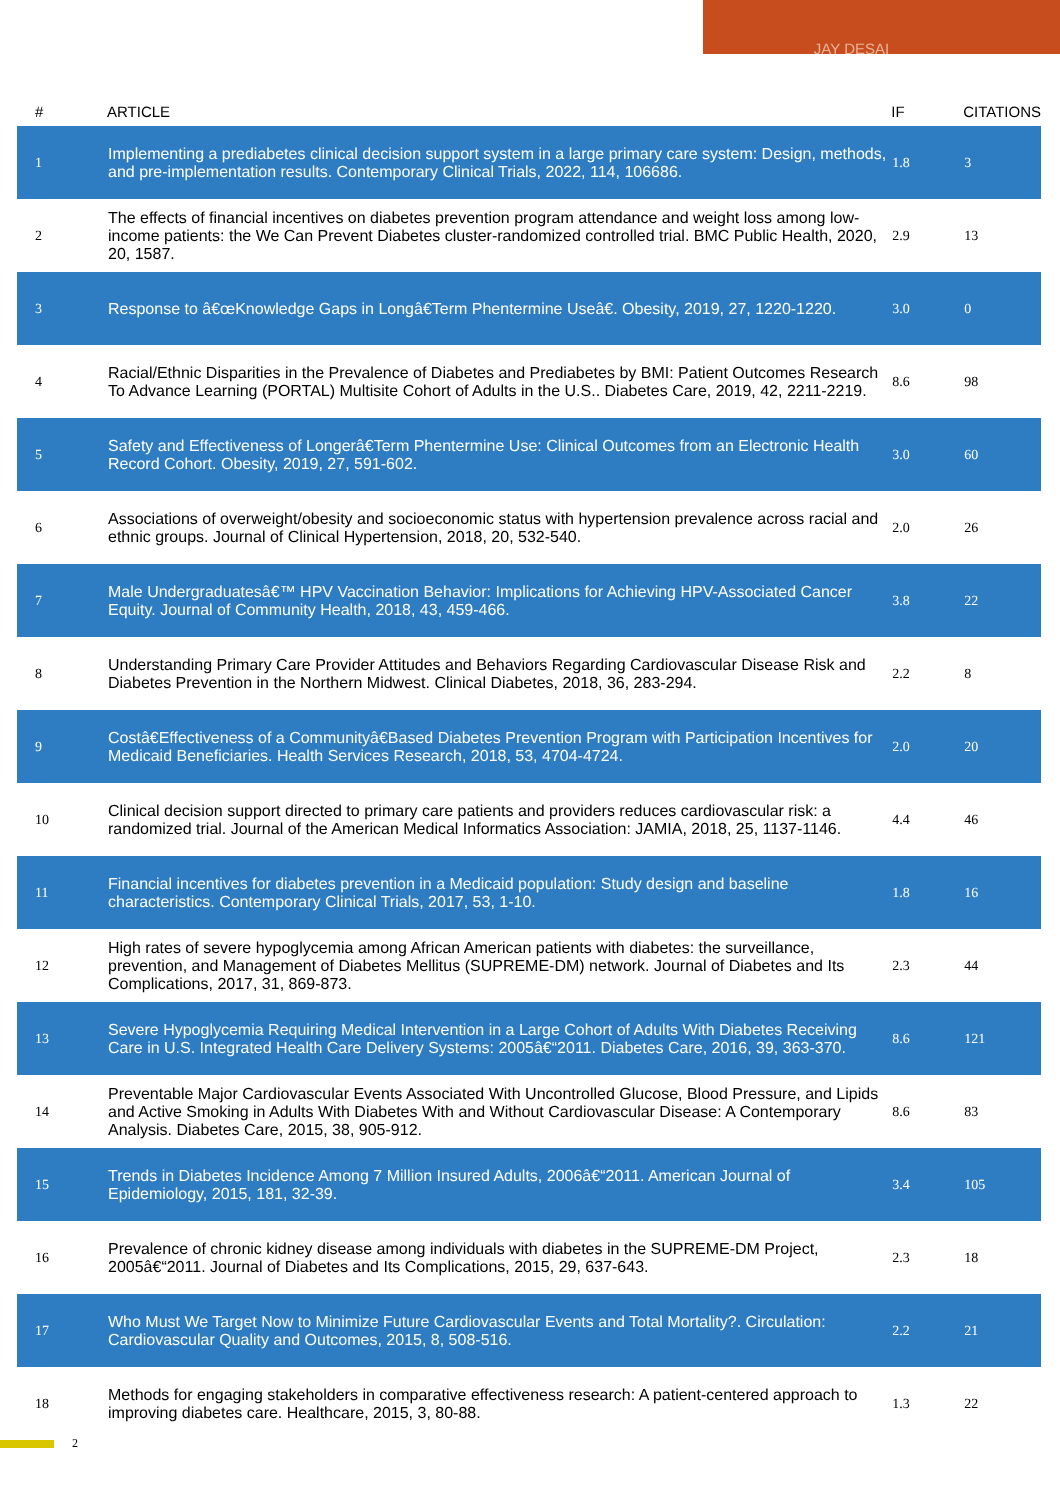JAY DESAI
| # | ARTICLE | IF | CITATIONS |
| --- | --- | --- | --- |
| 1 | Implementing a prediabetes clinical decision support system in a large primary care system: Design, methods, and pre-implementation results. Contemporary Clinical Trials, 2022, 114, 106686. | 1.8 | 3 |
| 2 | The effects of financial incentives on diabetes prevention program attendance and weight loss among low-income patients: the We Can Prevent Diabetes cluster-randomized controlled trial. BMC Public Health, 2020, 20, 1587. | 2.9 | 13 |
| 3 | Response to â€œKnowledge Gaps in Longâ€Term Phentermine Useâ€. Obesity, 2019, 27, 1220-1220. | 3.0 | 0 |
| 4 | Racial/Ethnic Disparities in the Prevalence of Diabetes and Prediabetes by BMI: Patient Outcomes Research To Advance Learning (PORTAL) Multisite Cohort of Adults in the U.S.. Diabetes Care, 2019, 42, 2211-2219. | 8.6 | 98 |
| 5 | Safety and Effectiveness of Longerâ€Term Phentermine Use: Clinical Outcomes from an Electronic Health Record Cohort. Obesity, 2019, 27, 591-602. | 3.0 | 60 |
| 6 | Associations of overweight/obesity and socioeconomic status with hypertension prevalence across racial and ethnic groups. Journal of Clinical Hypertension, 2018, 20, 532-540. | 2.0 | 26 |
| 7 | Male Undergraduatesâ€™ HPV Vaccination Behavior: Implications for Achieving HPV-Associated Cancer Equity. Journal of Community Health, 2018, 43, 459-466. | 3.8 | 22 |
| 8 | Understanding Primary Care Provider Attitudes and Behaviors Regarding Cardiovascular Disease Risk and Diabetes Prevention in the Northern Midwest. Clinical Diabetes, 2018, 36, 283-294. | 2.2 | 8 |
| 9 | Costâ€Effectiveness of a Communityâ€Based Diabetes Prevention Program with Participation Incentives for Medicaid Beneficiaries. Health Services Research, 2018, 53, 4704-4724. | 2.0 | 20 |
| 10 | Clinical decision support directed to primary care patients and providers reduces cardiovascular risk: a randomized trial. Journal of the American Medical Informatics Association: JAMIA, 2018, 25, 1137-1146. | 4.4 | 46 |
| 11 | Financial incentives for diabetes prevention in a Medicaid population: Study design and baseline characteristics. Contemporary Clinical Trials, 2017, 53, 1-10. | 1.8 | 16 |
| 12 | High rates of severe hypoglycemia among African American patients with diabetes: the surveillance, prevention, and Management of Diabetes Mellitus (SUPREME-DM) network. Journal of Diabetes and Its Complications, 2017, 31, 869-873. | 2.3 | 44 |
| 13 | Severe Hypoglycemia Requiring Medical Intervention in a Large Cohort of Adults With Diabetes Receiving Care in U.S. Integrated Health Care Delivery Systems: 2005â€“2011. Diabetes Care, 2016, 39, 363-370. | 8.6 | 121 |
| 14 | Preventable Major Cardiovascular Events Associated With Uncontrolled Glucose, Blood Pressure, and Lipids and Active Smoking in Adults With Diabetes With and Without Cardiovascular Disease: A Contemporary Analysis. Diabetes Care, 2015, 38, 905-912. | 8.6 | 83 |
| 15 | Trends in Diabetes Incidence Among 7 Million Insured Adults, 2006â€“2011. American Journal of Epidemiology, 2015, 181, 32-39. | 3.4 | 105 |
| 16 | Prevalence of chronic kidney disease among individuals with diabetes in the SUPREME-DM Project, 2005â€“2011. Journal of Diabetes and Its Complications, 2015, 29, 637-643. | 2.3 | 18 |
| 17 | Who Must We Target Now to Minimize Future Cardiovascular Events and Total Mortality?. Circulation: Cardiovascular Quality and Outcomes, 2015, 8, 508-516. | 2.2 | 21 |
| 18 | Methods for engaging stakeholders in comparative effectiveness research: A patient-centered approach to improving diabetes care. Healthcare, 2015, 3, 80-88. | 1.3 | 22 |
2